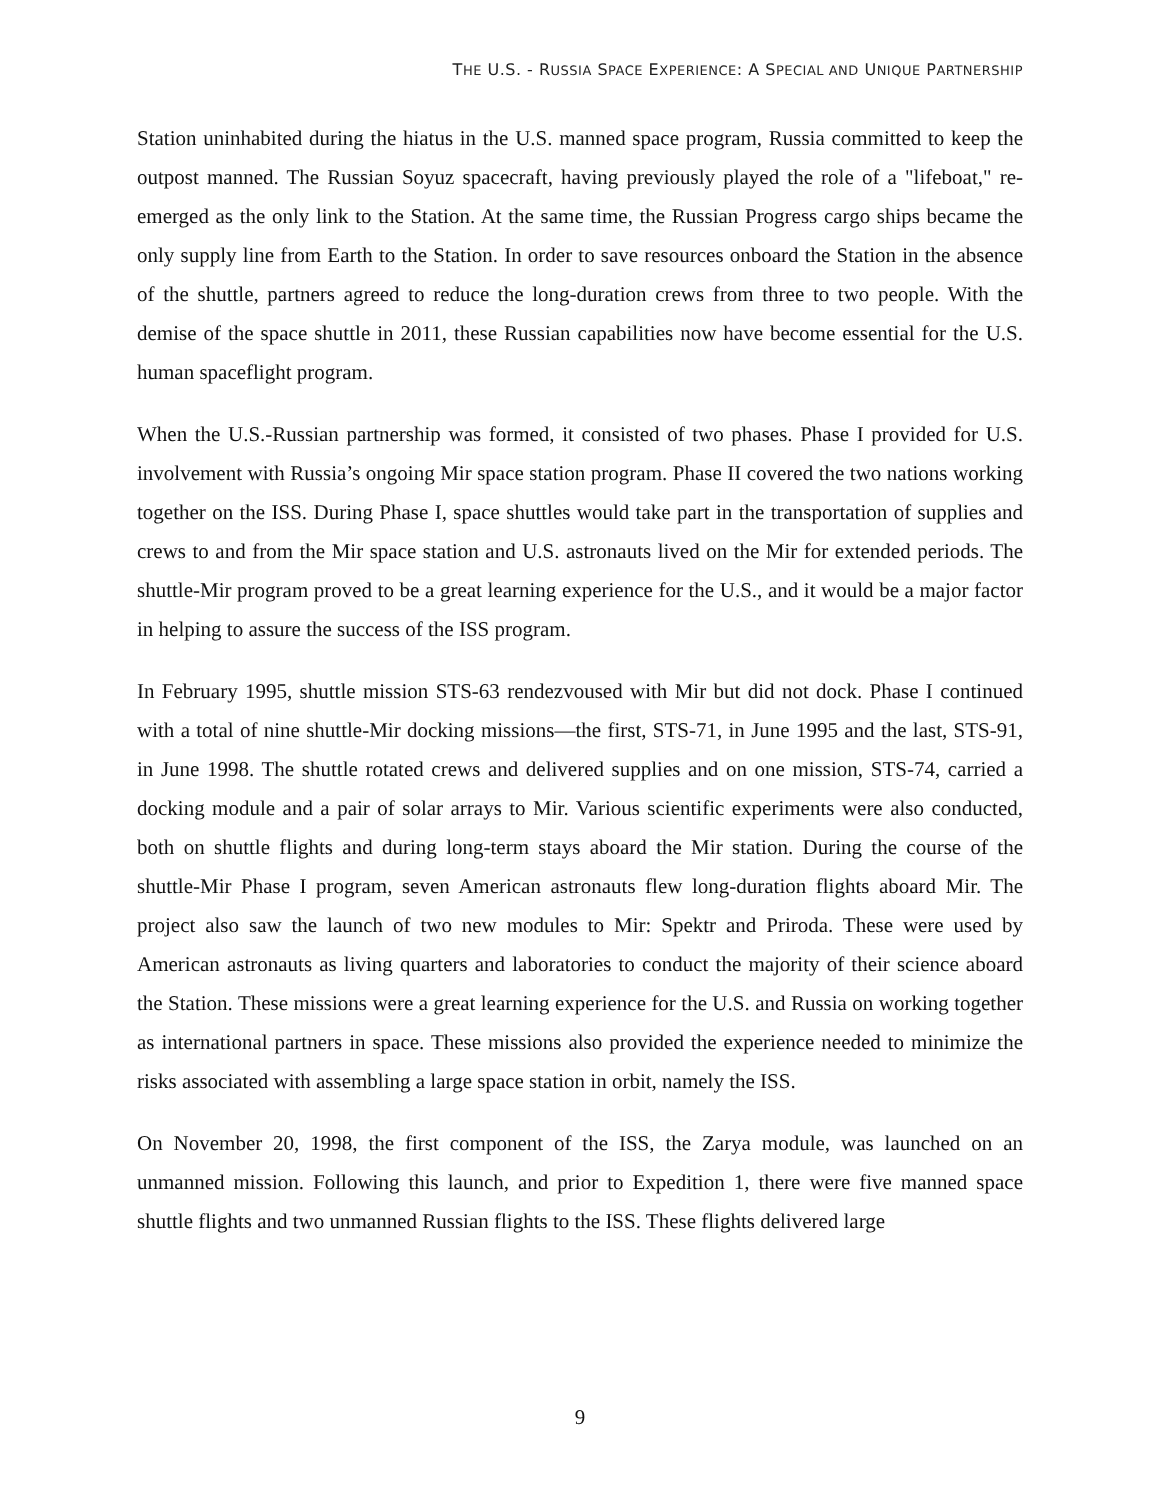THE U.S. - RUSSIA SPACE EXPERIENCE: A SPECIAL AND UNIQUE PARTNERSHIP
Station uninhabited during the hiatus in the U.S. manned space program, Russia committed to keep the outpost manned. The Russian Soyuz spacecraft, having previously played the role of a "lifeboat," re-emerged as the only link to the Station. At the same time, the Russian Progress cargo ships became the only supply line from Earth to the Station. In order to save resources onboard the Station in the absence of the shuttle, partners agreed to reduce the long-duration crews from three to two people. With the demise of the space shuttle in 2011, these Russian capabilities now have become essential for the U.S. human spaceflight program.
When the U.S.-Russian partnership was formed, it consisted of two phases. Phase I provided for U.S. involvement with Russia’s ongoing Mir space station program. Phase II covered the two nations working together on the ISS. During Phase I, space shuttles would take part in the transportation of supplies and crews to and from the Mir space station and U.S. astronauts lived on the Mir for extended periods. The shuttle-Mir program proved to be a great learning experience for the U.S., and it would be a major factor in helping to assure the success of the ISS program.
In February 1995, shuttle mission STS-63 rendezvoused with Mir but did not dock. Phase I continued with a total of nine shuttle-Mir docking missions—the first, STS-71, in June 1995 and the last, STS-91, in June 1998. The shuttle rotated crews and delivered supplies and on one mission, STS-74, carried a docking module and a pair of solar arrays to Mir. Various scientific experiments were also conducted, both on shuttle flights and during long-term stays aboard the Mir station. During the course of the shuttle-Mir Phase I program, seven American astronauts flew long-duration flights aboard Mir. The project also saw the launch of two new modules to Mir: Spektr and Priroda. These were used by American astronauts as living quarters and laboratories to conduct the majority of their science aboard the Station. These missions were a great learning experience for the U.S. and Russia on working together as international partners in space. These missions also provided the experience needed to minimize the risks associated with assembling a large space station in orbit, namely the ISS.
On November 20, 1998, the first component of the ISS, the Zarya module, was launched on an unmanned mission. Following this launch, and prior to Expedition 1, there were five manned space shuttle flights and two unmanned Russian flights to the ISS. These flights delivered large
9